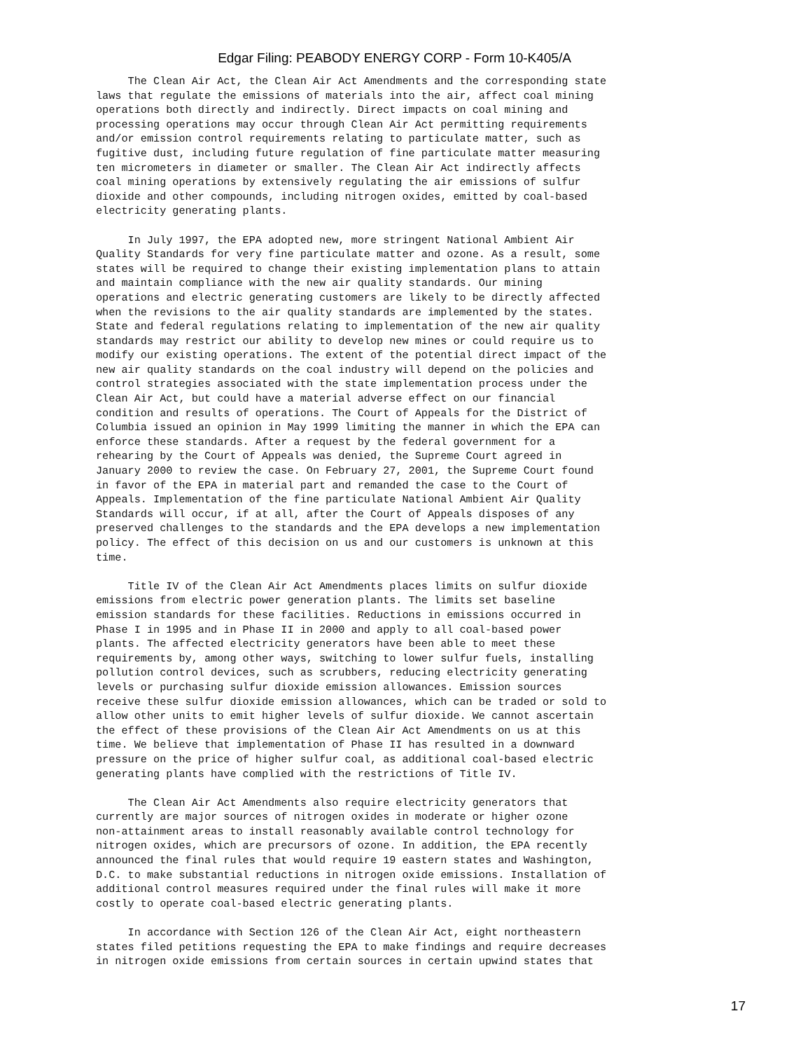Edgar Filing: PEABODY ENERGY CORP - Form 10-K405/A
     The Clean Air Act, the Clean Air Act Amendments and the corresponding state
laws that regulate the emissions of materials into the air, affect coal mining
operations both directly and indirectly. Direct impacts on coal mining and
processing operations may occur through Clean Air Act permitting requirements
and/or emission control requirements relating to particulate matter, such as
fugitive dust, including future regulation of fine particulate matter measuring
ten micrometers in diameter or smaller. The Clean Air Act indirectly affects
coal mining operations by extensively regulating the air emissions of sulfur
dioxide and other compounds, including nitrogen oxides, emitted by coal-based
electricity generating plants.

     In July 1997, the EPA adopted new, more stringent National Ambient Air
Quality Standards for very fine particulate matter and ozone. As a result, some
states will be required to change their existing implementation plans to attain
and maintain compliance with the new air quality standards. Our mining
operations and electric generating customers are likely to be directly affected
when the revisions to the air quality standards are implemented by the states.
State and federal regulations relating to implementation of the new air quality
standards may restrict our ability to develop new mines or could require us to
modify our existing operations. The extent of the potential direct impact of the
new air quality standards on the coal industry will depend on the policies and
control strategies associated with the state implementation process under the
Clean Air Act, but could have a material adverse effect on our financial
condition and results of operations. The Court of Appeals for the District of
Columbia issued an opinion in May 1999 limiting the manner in which the EPA can
enforce these standards. After a request by the federal government for a
rehearing by the Court of Appeals was denied, the Supreme Court agreed in
January 2000 to review the case. On February 27, 2001, the Supreme Court found
in favor of the EPA in material part and remanded the case to the Court of
Appeals. Implementation of the fine particulate National Ambient Air Quality
Standards will occur, if at all, after the Court of Appeals disposes of any
preserved challenges to the standards and the EPA develops a new implementation
policy. The effect of this decision on us and our customers is unknown at this
time.

     Title IV of the Clean Air Act Amendments places limits on sulfur dioxide
emissions from electric power generation plants. The limits set baseline
emission standards for these facilities. Reductions in emissions occurred in
Phase I in 1995 and in Phase II in 2000 and apply to all coal-based power
plants. The affected electricity generators have been able to meet these
requirements by, among other ways, switching to lower sulfur fuels, installing
pollution control devices, such as scrubbers, reducing electricity generating
levels or purchasing sulfur dioxide emission allowances. Emission sources
receive these sulfur dioxide emission allowances, which can be traded or sold to
allow other units to emit higher levels of sulfur dioxide. We cannot ascertain
the effect of these provisions of the Clean Air Act Amendments on us at this
time. We believe that implementation of Phase II has resulted in a downward
pressure on the price of higher sulfur coal, as additional coal-based electric
generating plants have complied with the restrictions of Title IV.

     The Clean Air Act Amendments also require electricity generators that
currently are major sources of nitrogen oxides in moderate or higher ozone
non-attainment areas to install reasonably available control technology for
nitrogen oxides, which are precursors of ozone. In addition, the EPA recently
announced the final rules that would require 19 eastern states and Washington,
D.C. to make substantial reductions in nitrogen oxide emissions. Installation of
additional control measures required under the final rules will make it more
costly to operate coal-based electric generating plants.

     In accordance with Section 126 of the Clean Air Act, eight northeastern
states filed petitions requesting the EPA to make findings and require decreases
in nitrogen oxide emissions from certain sources in certain upwind states that
17